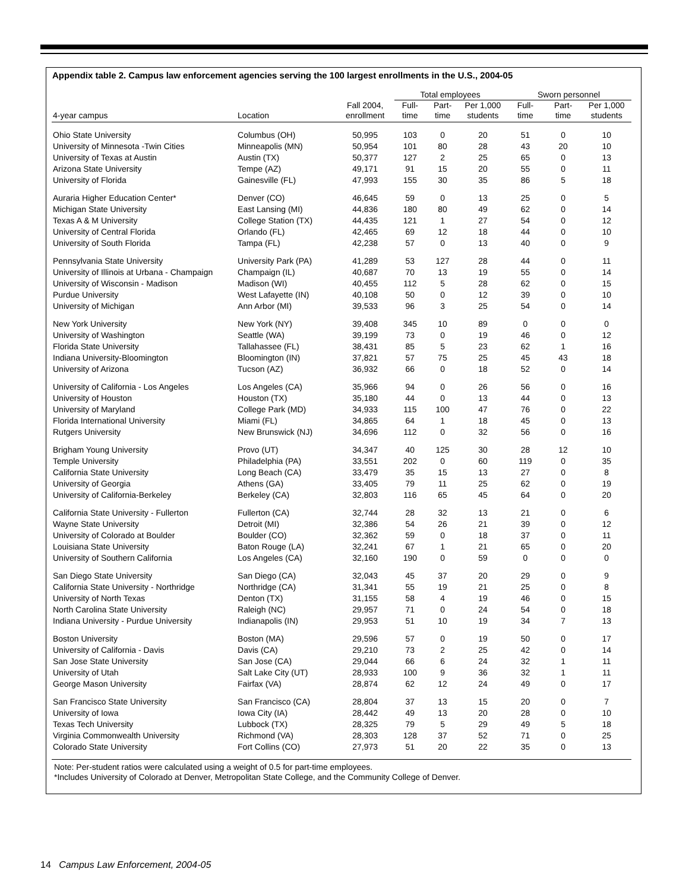Appendix table 2. Campus law enforcement agencies serving the 100 largest enrollments in the U.S., 2004-05
| | | | Total employees | | | Sworn personnel | | |
| --- | --- | --- | --- | --- | --- | --- | --- | --- |
| 4-year campus | Location | Fall 2004, enrollment | Full- time | Part- time | Per 1,000 students | Full- time | Part- time | Per 1,000 students |
| Ohio State University | Columbus (OH) | 50,995 | 103 | 0 | 20 | 51 | 0 | 10 |
| University of Minnesota -Twin Cities | Minneapolis (MN) | 50,954 | 101 | 80 | 28 | 43 | 20 | 10 |
| University of Texas at Austin | Austin (TX) | 50,377 | 127 | 2 | 25 | 65 | 0 | 13 |
| Arizona State University | Tempe (AZ) | 49,171 | 91 | 15 | 20 | 55 | 0 | 11 |
| University of Florida | Gainesville (FL) | 47,993 | 155 | 30 | 35 | 86 | 5 | 18 |
| Auraria Higher Education Center* | Denver (CO) | 46,645 | 59 | 0 | 13 | 25 | 0 | 5 |
| Michigan State University | East Lansing (MI) | 44,836 | 180 | 80 | 49 | 62 | 0 | 14 |
| Texas A & M University | College Station (TX) | 44,435 | 121 | 1 | 27 | 54 | 0 | 12 |
| University of Central Florida | Orlando (FL) | 42,465 | 69 | 12 | 18 | 44 | 0 | 10 |
| University of South Florida | Tampa (FL) | 42,238 | 57 | 0 | 13 | 40 | 0 | 9 |
| Pennsylvania State University | University Park (PA) | 41,289 | 53 | 127 | 28 | 44 | 0 | 11 |
| University of Illinois at Urbana - Champaign | Champaign (IL) | 40,687 | 70 | 13 | 19 | 55 | 0 | 14 |
| University of Wisconsin - Madison | Madison (WI) | 40,455 | 112 | 5 | 28 | 62 | 0 | 15 |
| Purdue University | West Lafayette (IN) | 40,108 | 50 | 0 | 12 | 39 | 0 | 10 |
| University of Michigan | Ann Arbor (MI) | 39,533 | 96 | 3 | 25 | 54 | 0 | 14 |
| New York University | New York (NY) | 39,408 | 345 | 10 | 89 | 0 | 0 | 0 |
| University of Washington | Seattle (WA) | 39,199 | 73 | 0 | 19 | 46 | 0 | 12 |
| Florida State University | Tallahassee (FL) | 38,431 | 85 | 5 | 23 | 62 | 1 | 16 |
| Indiana University-Bloomington | Bloomington (IN) | 37,821 | 57 | 75 | 25 | 45 | 43 | 18 |
| University of Arizona | Tucson (AZ) | 36,932 | 66 | 0 | 18 | 52 | 0 | 14 |
| University of California - Los Angeles | Los Angeles (CA) | 35,966 | 94 | 0 | 26 | 56 | 0 | 16 |
| University of Houston | Houston (TX) | 35,180 | 44 | 0 | 13 | 44 | 0 | 13 |
| University of Maryland | College Park (MD) | 34,933 | 115 | 100 | 47 | 76 | 0 | 22 |
| Florida International University | Miami (FL) | 34,865 | 64 | 1 | 18 | 45 | 0 | 13 |
| Rutgers University | New Brunswick (NJ) | 34,696 | 112 | 0 | 32 | 56 | 0 | 16 |
| Brigham Young University | Provo (UT) | 34,347 | 40 | 125 | 30 | 28 | 12 | 10 |
| Temple University | Philadelphia (PA) | 33,551 | 202 | 0 | 60 | 119 | 0 | 35 |
| California State University | Long Beach (CA) | 33,479 | 35 | 15 | 13 | 27 | 0 | 8 |
| University of Georgia | Athens (GA) | 33,405 | 79 | 11 | 25 | 62 | 0 | 19 |
| University of California-Berkeley | Berkeley (CA) | 32,803 | 116 | 65 | 45 | 64 | 0 | 20 |
| California State University - Fullerton | Fullerton (CA) | 32,744 | 28 | 32 | 13 | 21 | 0 | 6 |
| Wayne State University | Detroit (MI) | 32,386 | 54 | 26 | 21 | 39 | 0 | 12 |
| University of Colorado at Boulder | Boulder (CO) | 32,362 | 59 | 0 | 18 | 37 | 0 | 11 |
| Louisiana State University | Baton Rouge (LA) | 32,241 | 67 | 1 | 21 | 65 | 0 | 20 |
| University of Southern California | Los Angeles (CA) | 32,160 | 190 | 0 | 59 | 0 | 0 | 0 |
| San Diego State University | San Diego (CA) | 32,043 | 45 | 37 | 20 | 29 | 0 | 9 |
| California State University - Northridge | Northridge (CA) | 31,341 | 55 | 19 | 21 | 25 | 0 | 8 |
| University of North Texas | Denton (TX) | 31,155 | 58 | 4 | 19 | 46 | 0 | 15 |
| North Carolina State University | Raleigh (NC) | 29,957 | 71 | 0 | 24 | 54 | 0 | 18 |
| Indiana University - Purdue University | Indianapolis (IN) | 29,953 | 51 | 10 | 19 | 34 | 7 | 13 |
| Boston University | Boston (MA) | 29,596 | 57 | 0 | 19 | 50 | 0 | 17 |
| University of California - Davis | Davis (CA) | 29,210 | 73 | 2 | 25 | 42 | 0 | 14 |
| San Jose State University | San Jose (CA) | 29,044 | 66 | 6 | 24 | 32 | 1 | 11 |
| University of Utah | Salt Lake City (UT) | 28,933 | 100 | 9 | 36 | 32 | 1 | 11 |
| George Mason University | Fairfax (VA) | 28,874 | 62 | 12 | 24 | 49 | 0 | 17 |
| San Francisco State University | San Francisco (CA) | 28,804 | 37 | 13 | 15 | 20 | 0 | 7 |
| University of Iowa | Iowa City (IA) | 28,442 | 49 | 13 | 20 | 28 | 0 | 10 |
| Texas Tech University | Lubbock (TX) | 28,325 | 79 | 5 | 29 | 49 | 5 | 18 |
| Virginia Commonwealth University | Richmond (VA) | 28,303 | 128 | 37 | 52 | 71 | 0 | 25 |
| Colorado State University | Fort Collins (CO) | 27,973 | 51 | 20 | 22 | 35 | 0 | 13 |
Note: Per-student ratios were calculated using a weight of 0.5 for part-time employees.
*Includes University of Colorado at Denver, Metropolitan State College, and the Community College of Denver.
14 Campus Law Enforcement, 2004-05